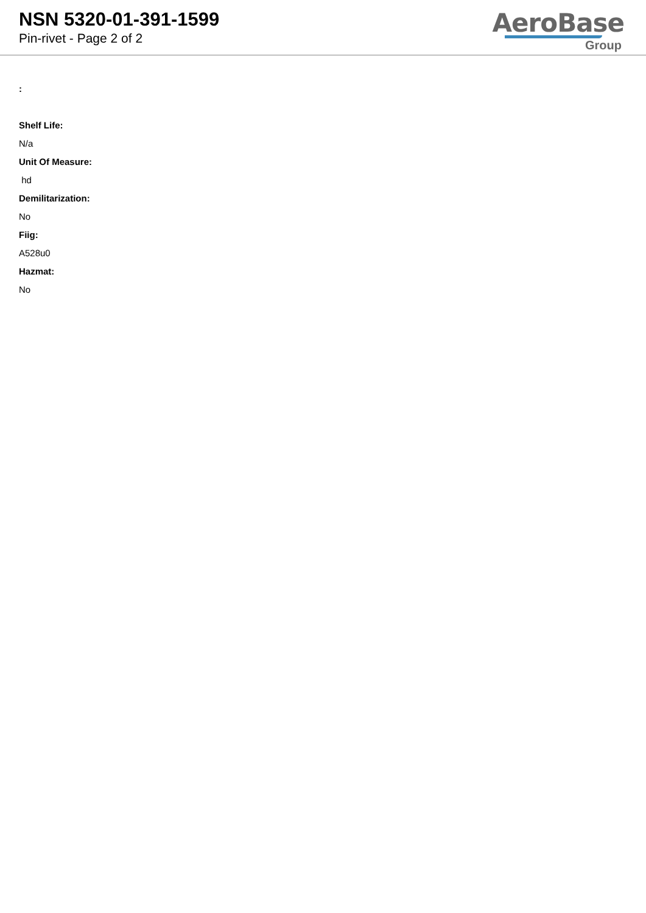NSN 5320-01-391-1599
Pin-rivet - Page 2 of 2
AeroBase
Group
:
Shelf Life:
N/a
Unit Of Measure:
hd
Demilitarization:
No
Fiig:
A528u0
Hazmat:
No